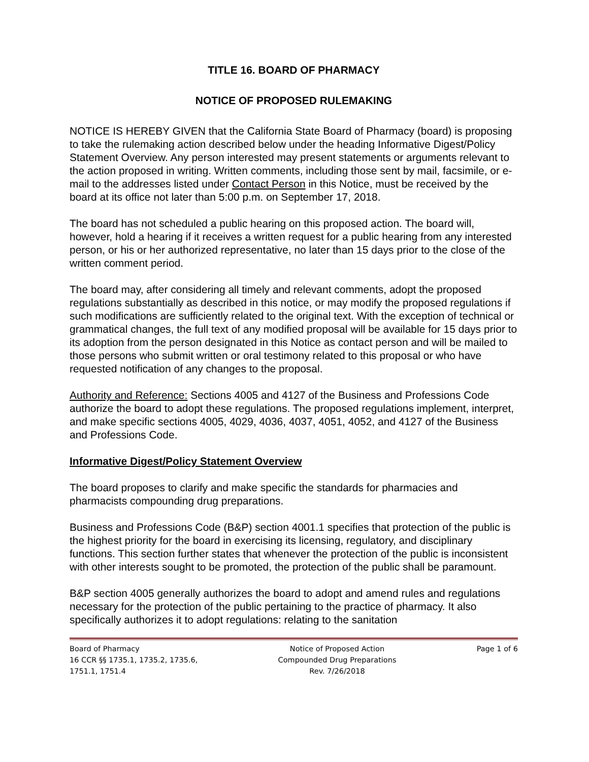TITLE 16. BOARD OF PHARMACY
NOTICE OF PROPOSED RULEMAKING
NOTICE IS HEREBY GIVEN that the California State Board of Pharmacy (board) is proposing to take the rulemaking action described below under the heading Informative Digest/Policy Statement Overview. Any person interested may present statements or arguments relevant to the action proposed in writing. Written comments, including those sent by mail, facsimile, or e-mail to the addresses listed under Contact Person in this Notice, must be received by the board at its office not later than 5:00 p.m. on September 17, 2018.
The board has not scheduled a public hearing on this proposed action. The board will, however, hold a hearing if it receives a written request for a public hearing from any interested person, or his or her authorized representative, no later than 15 days prior to the close of the written comment period.
The board may, after considering all timely and relevant comments, adopt the proposed regulations substantially as described in this notice, or may modify the proposed regulations if such modifications are sufficiently related to the original text. With the exception of technical or grammatical changes, the full text of any modified proposal will be available for 15 days prior to its adoption from the person designated in this Notice as contact person and will be mailed to those persons who submit written or oral testimony related to this proposal or who have requested notification of any changes to the proposal.
Authority and Reference: Sections 4005 and 4127 of the Business and Professions Code authorize the board to adopt these regulations. The proposed regulations implement, interpret, and make specific sections 4005, 4029, 4036, 4037, 4051, 4052, and 4127 of the Business and Professions Code.
Informative Digest/Policy Statement Overview
The board proposes to clarify and make specific the standards for pharmacies and pharmacists compounding drug preparations.
Business and Professions Code (B&P) section 4001.1 specifies that protection of the public is the highest priority for the board in exercising its licensing, regulatory, and disciplinary functions. This section further states that whenever the protection of the public is inconsistent with other interests sought to be promoted, the protection of the public shall be paramount.
B&P section 4005 generally authorizes the board to adopt and amend rules and regulations necessary for the protection of the public pertaining to the practice of pharmacy. It also specifically authorizes it to adopt regulations: relating to the sanitation
Board of Pharmacy
16 CCR §§ 1735.1, 1735.2, 1735.6,
1751.1, 1751.4
Notice of Proposed Action
Compounded Drug Preparations
Rev. 7/26/2018
Page 1 of 6